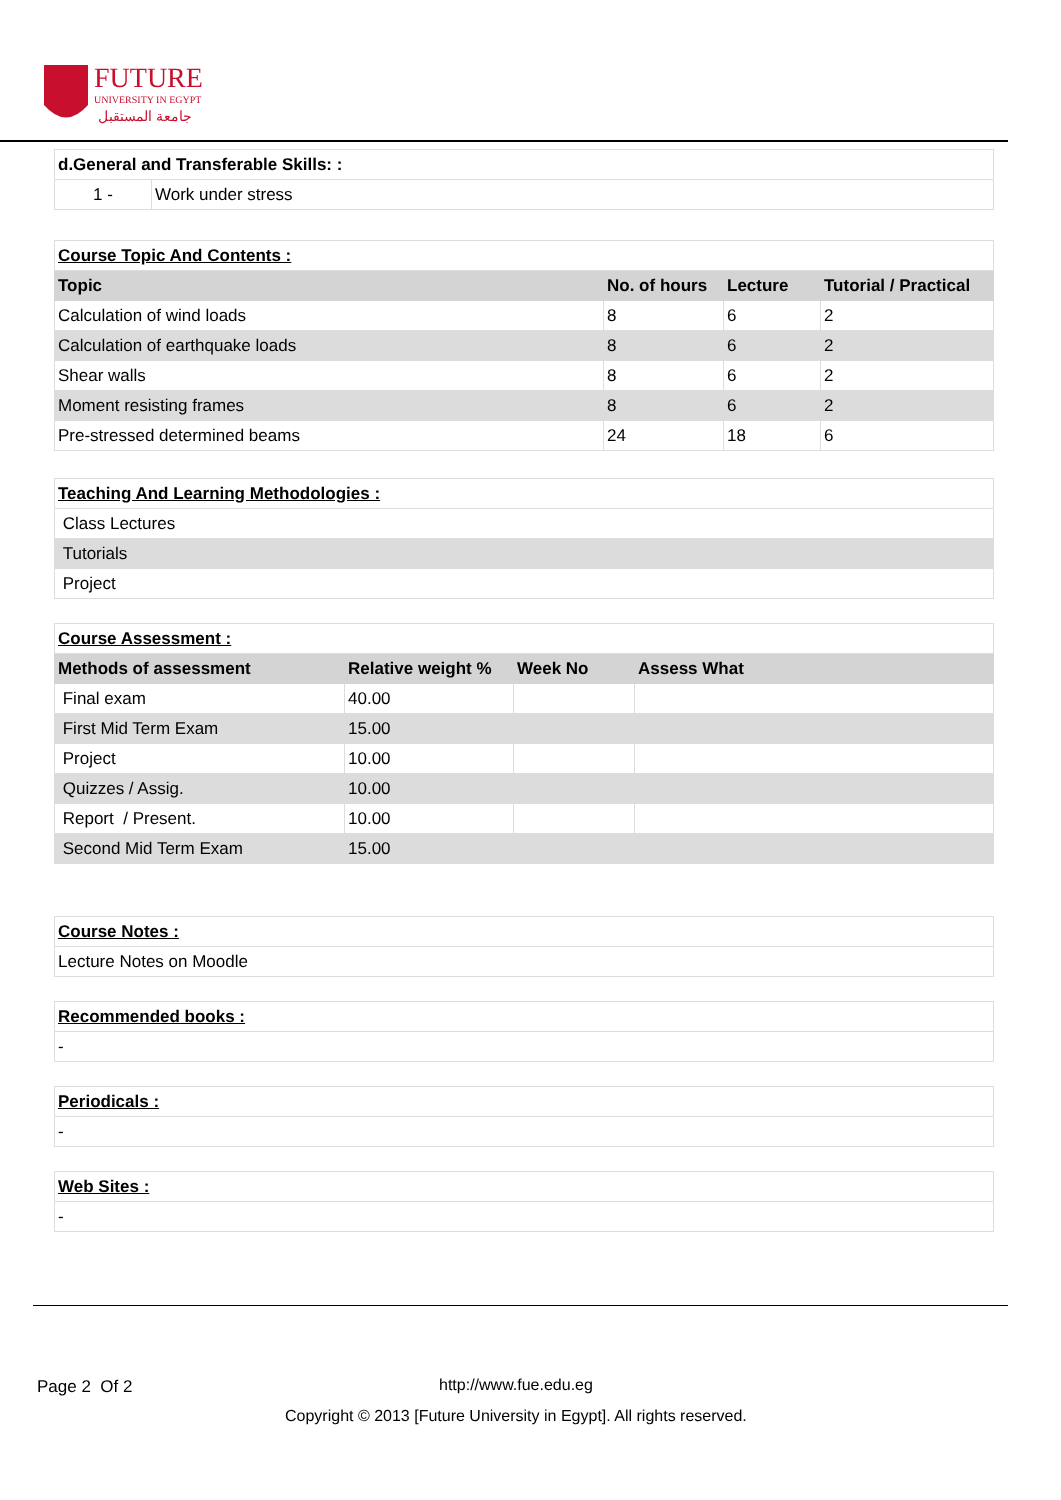FUTURE
UNIVERSITY IN EGYPT
جامعة المستقبل
| d.General and Transferable Skills: : | |
| 1 - | Work under stress |
| Course Topic And Contents : | | | |
| Topic | No. of hours | Lecture | Tutorial / Practical |
| Calculation of wind loads | 8 | 6 | 2 |
| Calculation of earthquake loads | 8 | 6 | 2 |
| Shear walls | 8 | 6 | 2 |
| Moment resisting frames | 8 | 6 | 2 |
| Pre-stressed determined beams | 24 | 18 | 6 |
| Teaching And Learning Methodologies : |
| Class Lectures |
| Tutorials |
| Project |
| Course Assessment : | | | |
| Methods of assessment | Relative weight % | Week No | Assess What |
| Final exam | 40.00 | | |
| First Mid Term Exam | 15.00 | | |
| Project | 10.00 | | |
| Quizzes / Assig. | 10.00 | | |
| Report / Present. | 10.00 | | |
| Second Mid Term Exam | 15.00 | | |
| Course Notes : |
| Lecture Notes on Moodle |
| Recommended books : |
| - |
| Periodicals : |
| - |
| Web Sites : |
| - |
Page 2 Of 2 http://www.fue.edu.eg
Copyright © 2013 [Future University in Egypt]. All rights reserved.